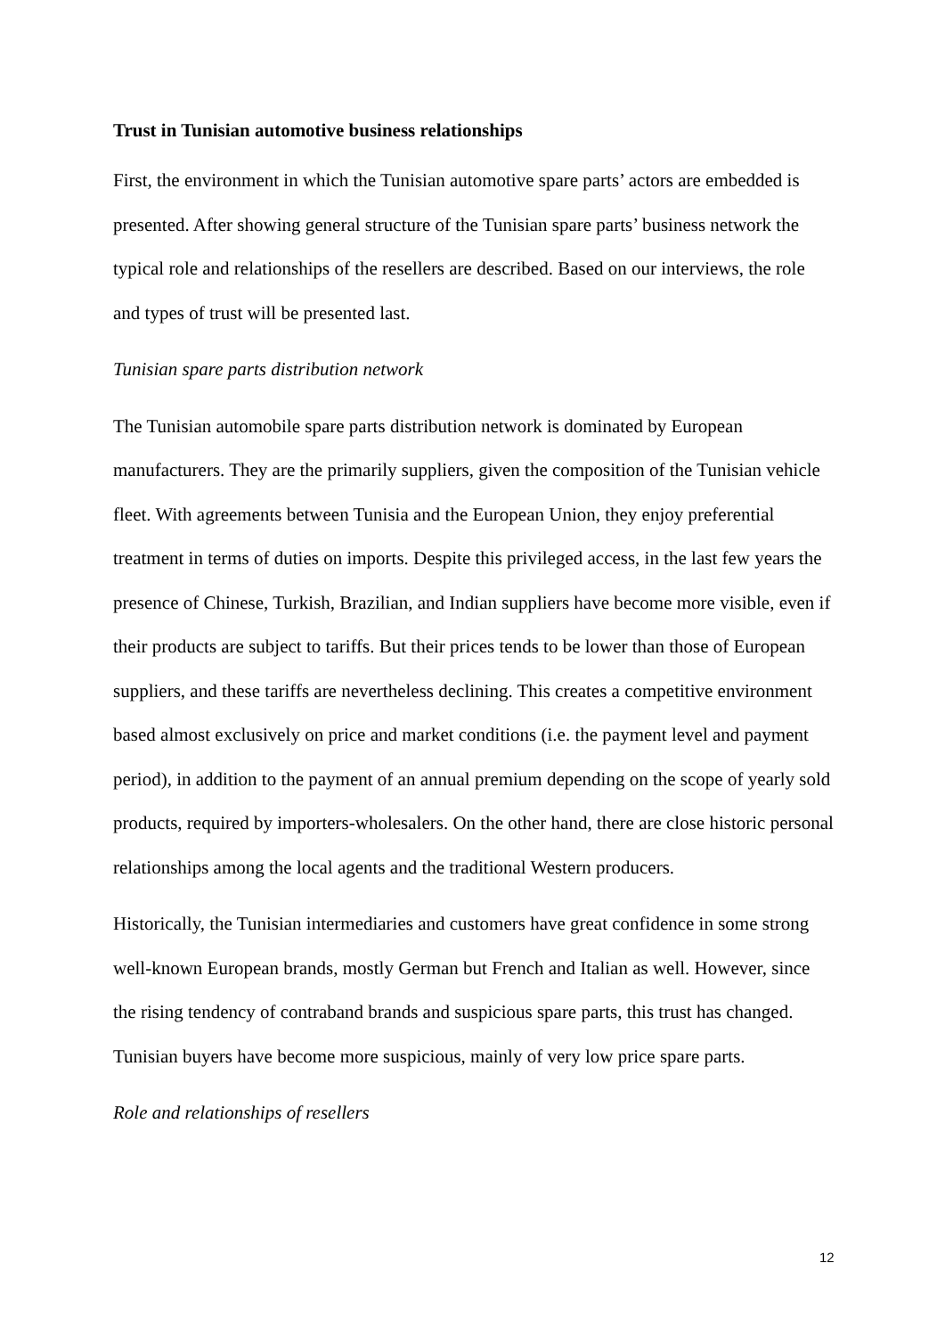Trust in Tunisian automotive business relationships
First, the environment in which the Tunisian automotive spare parts’ actors are embedded is presented. After showing general structure of the Tunisian spare parts’ business network the typical role and relationships of the resellers are described. Based on our interviews, the role and types of trust will be presented last.
Tunisian spare parts distribution network
The Tunisian automobile spare parts distribution network is dominated by European manufacturers. They are the primarily suppliers, given the composition of the Tunisian vehicle fleet. With agreements between Tunisia and the European Union, they enjoy preferential treatment in terms of duties on imports. Despite this privileged access, in the last few years the presence of Chinese, Turkish, Brazilian, and Indian suppliers have become more visible, even if their products are subject to tariffs. But their prices tends to be lower than those of European suppliers, and these tariffs are nevertheless declining. This creates a competitive environment based almost exclusively on price and market conditions (i.e. the payment level and payment period), in addition to the payment of an annual premium depending on the scope of yearly sold products, required by importers-wholesalers. On the other hand, there are close historic personal relationships among the local agents and the traditional Western producers.
Historically, the Tunisian intermediaries and customers have great confidence in some strong well-known European brands, mostly German but French and Italian as well. However, since the rising tendency of contraband brands and suspicious spare parts, this trust has changed. Tunisian buyers have become more suspicious, mainly of very low price spare parts.
Role and relationships of resellers
12